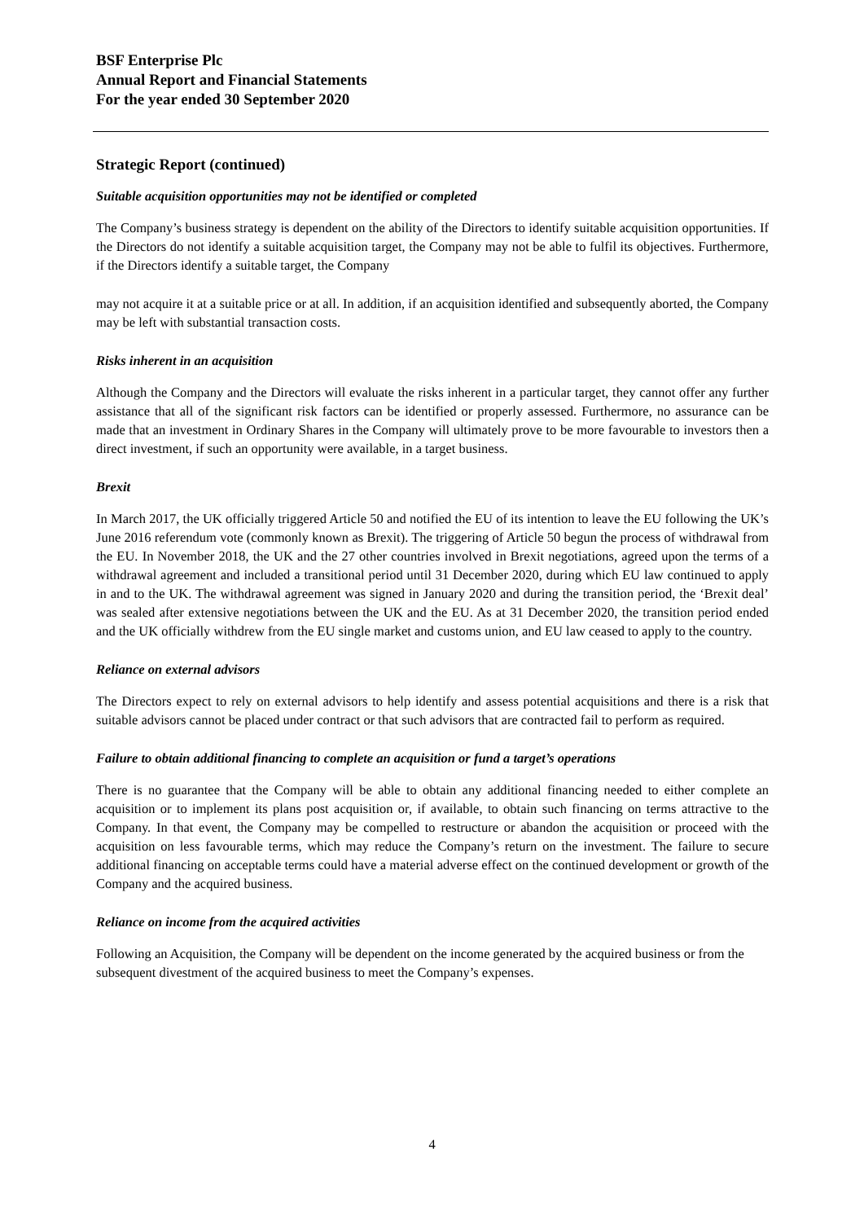BSF Enterprise Plc
Annual Report and Financial Statements
For the year ended 30 September 2020
Strategic Report (continued)
Suitable acquisition opportunities may not be identified or completed
The Company’s business strategy is dependent on the ability of the Directors to identify suitable acquisition opportunities. If the Directors do not identify a suitable acquisition target, the Company may not be able to fulfil its objectives. Furthermore, if the Directors identify a suitable target, the Company
may not acquire it at a suitable price or at all. In addition, if an acquisition identified and subsequently aborted, the Company may be left with substantial transaction costs.
Risks inherent in an acquisition
Although the Company and the Directors will evaluate the risks inherent in a particular target, they cannot offer any further assistance that all of the significant risk factors can be identified or properly assessed. Furthermore, no assurance can be made that an investment in Ordinary Shares in the Company will ultimately prove to be more favourable to investors then a direct investment, if such an opportunity were available, in a target business.
Brexit
In March 2017, the UK officially triggered Article 50 and notified the EU of its intention to leave the EU following the UK’s June 2016 referendum vote (commonly known as Brexit). The triggering of Article 50 begun the process of withdrawal from the EU. In November 2018, the UK and the 27 other countries involved in Brexit negotiations, agreed upon the terms of a withdrawal agreement and included a transitional period until 31 December 2020, during which EU law continued to apply in and to the UK. The withdrawal agreement was signed in January 2020 and during the transition period, the ‘Brexit deal’ was sealed after extensive negotiations between the UK and the EU. As at 31 December 2020, the transition period ended and the UK officially withdrew from the EU single market and customs union, and EU law ceased to apply to the country.
Reliance on external advisors
The Directors expect to rely on external advisors to help identify and assess potential acquisitions and there is a risk that suitable advisors cannot be placed under contract or that such advisors that are contracted fail to perform as required.
Failure to obtain additional financing to complete an acquisition or fund a target’s operations
There is no guarantee that the Company will be able to obtain any additional financing needed to either complete an acquisition or to implement its plans post acquisition or, if available, to obtain such financing on terms attractive to the Company. In that event, the Company may be compelled to restructure or abandon the acquisition or proceed with the acquisition on less favourable terms, which may reduce the Company’s return on the investment. The failure to secure additional financing on acceptable terms could have a material adverse effect on the continued development or growth of the Company and the acquired business.
Reliance on income from the acquired activities
Following an Acquisition, the Company will be dependent on the income generated by the acquired business or from the subsequent divestment of the acquired business to meet the Company’s expenses.
4